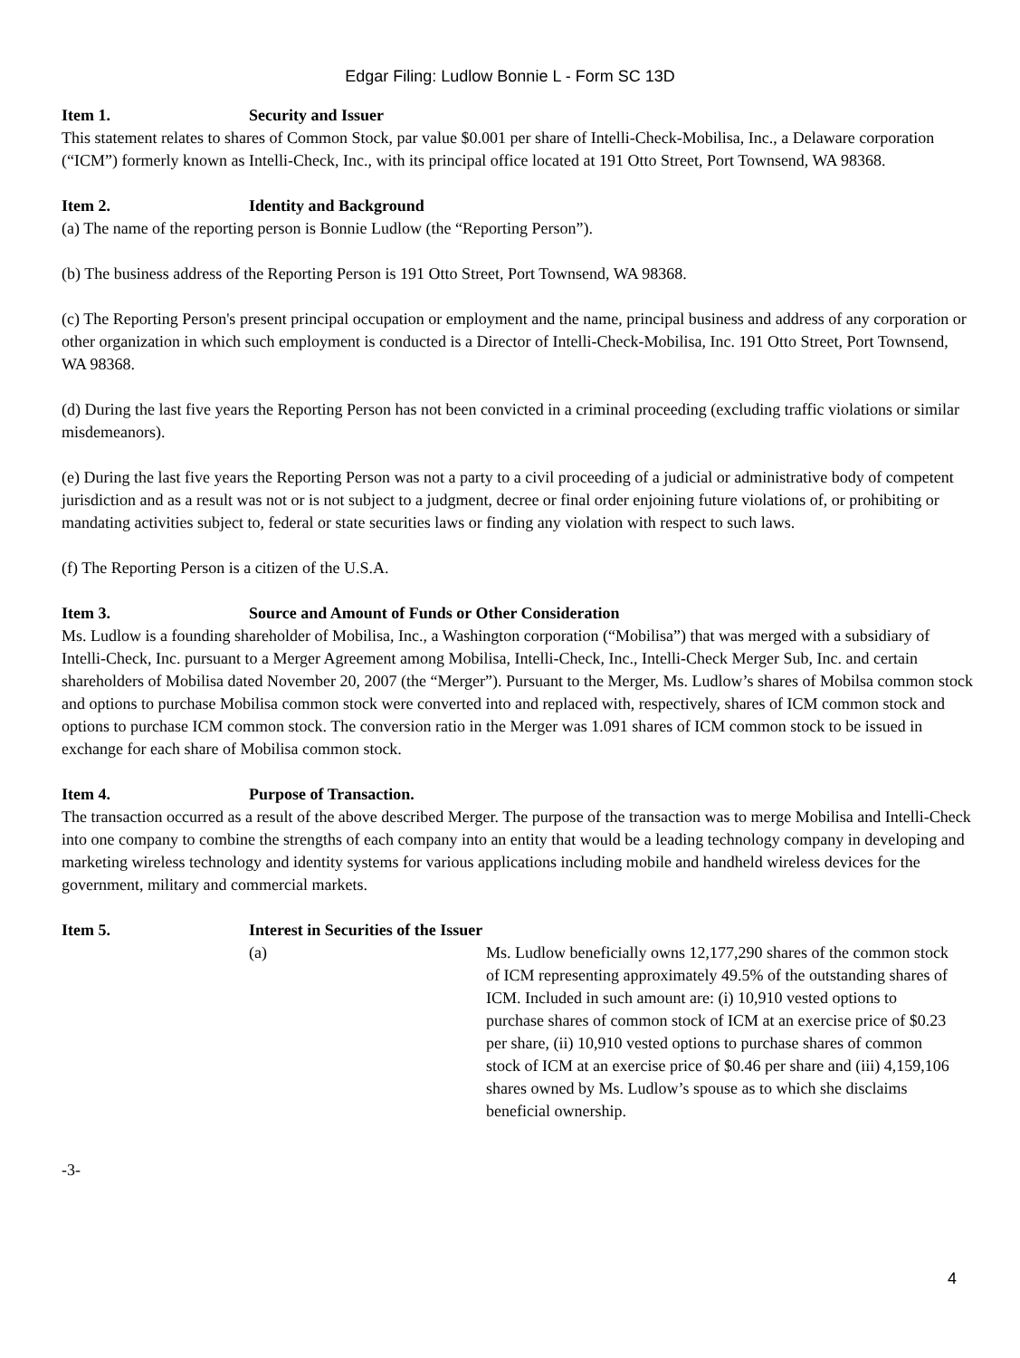Edgar Filing: Ludlow Bonnie L - Form SC 13D
Item 1. Security and Issuer
This statement relates to shares of Common Stock, par value $0.001 per share of Intelli-Check-Mobilisa, Inc., a Delaware corporation (“ICM”) formerly known as Intelli-Check, Inc., with its principal office located at 191 Otto Street, Port Townsend, WA 98368.
Item 2. Identity and Background
(a) The name of the reporting person is Bonnie Ludlow (the “Reporting Person”).
(b) The business address of the Reporting Person is 191 Otto Street, Port Townsend, WA 98368.
(c) The Reporting Person's present principal occupation or employment and the name, principal business and address of any corporation or other organization in which such employment is conducted is a Director of Intelli-Check-Mobilisa, Inc. 191 Otto Street, Port Townsend, WA 98368.
(d) During the last five years the Reporting Person has not been convicted in a criminal proceeding (excluding traffic violations or similar misdemeanors).
(e) During the last five years the Reporting Person was not a party to a civil proceeding of a judicial or administrative body of competent jurisdiction and as a result was not or is not subject to a judgment, decree or final order enjoining future violations of, or prohibiting or mandating activities subject to, federal or state securities laws or finding any violation with respect to such laws.
(f) The Reporting Person is a citizen of the U.S.A.
Item 3. Source and Amount of Funds or Other Consideration
Ms. Ludlow is a founding shareholder of Mobilisa, Inc., a Washington corporation (“Mobilisa”) that was merged with a subsidiary of Intelli-Check, Inc. pursuant to a Merger Agreement among Mobilisa, Intelli-Check, Inc., Intelli-Check Merger Sub, Inc. and certain shareholders of Mobilisa dated November 20, 2007 (the “Merger”). Pursuant to the Merger, Ms. Ludlow’s shares of Mobilsa common stock and options to purchase Mobilisa common stock were converted into and replaced with, respectively, shares of ICM common stock and options to purchase ICM common stock. The conversion ratio in the Merger was 1.091 shares of ICM common stock to be issued in exchange for each share of Mobilisa common stock.
Item 4. Purpose of Transaction.
The transaction occurred as a result of the above described Merger. The purpose of the transaction was to merge Mobilisa and Intelli-Check into one company to combine the strengths of each company into an entity that would be a leading technology company in developing and marketing wireless technology and identity systems for various applications including mobile and handheld wireless devices for the government, military and commercial markets.
Item 5. Interest in Securities of the Issuer
(a) Ms. Ludlow beneficially owns 12,177,290 shares of the common stock of ICM representing approximately 49.5% of the outstanding shares of ICM. Included in such amount are: (i) 10,910 vested options to purchase shares of common stock of ICM at an exercise price of $0.23 per share, (ii) 10,910 vested options to purchase shares of common stock of ICM at an exercise price of $0.46 per share and (iii) 4,159,106 shares owned by Ms. Ludlow’s spouse as to which she disclaims beneficial ownership.
-3-
4